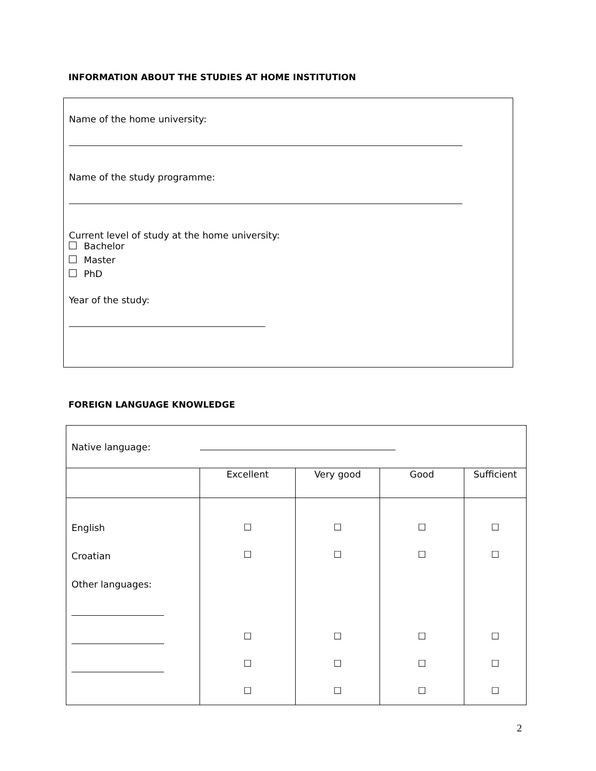INFORMATION ABOUT THE STUDIES AT HOME INSTITUTION
Name of the home university:
Name of the study programme:
Current level of study at the home university:
Bachelor
Master
PhD
Year of the study:
FOREIGN LANGUAGE KNOWLEDGE
| Native language: | | | | |
| | Excellent | Very good | Good | Sufficient |
| English Croatian Other languages: | ☐ ☐ ☐ ☐ ☐ | ☐ ☐ ☐ ☐ ☐ | ☐ ☐ ☐ ☐ ☐ | ☐ ☐ ☐ ☐ ☐ |
2